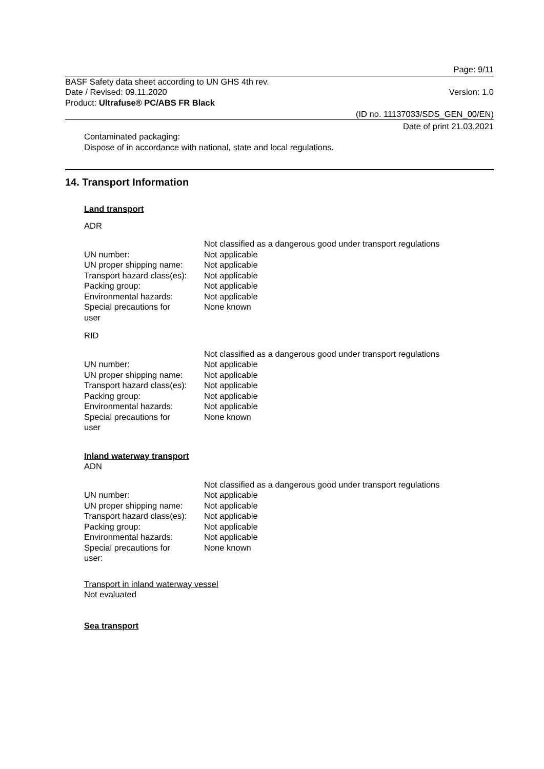Page: 9/11
BASF Safety data sheet according to UN GHS 4th rev.
Date / Revised: 09.11.2020 Version: 1.0
Product: Ultrafuse® PC/ABS FR Black
(ID no. 11137033/SDS_GEN_00/EN)
Date of print 21.03.2021
Contaminated packaging:
Dispose of in accordance with national, state and local regulations.
14. Transport Information
Land transport
ADR
| | Not classified as a dangerous good under transport regulations |
| UN number: | Not applicable |
| UN proper shipping name: | Not applicable |
| Transport hazard class(es): | Not applicable |
| Packing group: | Not applicable |
| Environmental hazards: | Not applicable |
| Special precautions for user | None known |
RID
| | Not classified as a dangerous good under transport regulations |
| UN number: | Not applicable |
| UN proper shipping name: | Not applicable |
| Transport hazard class(es): | Not applicable |
| Packing group: | Not applicable |
| Environmental hazards: | Not applicable |
| Special precautions for user | None known |
Inland waterway transport
ADN
| | Not classified as a dangerous good under transport regulations |
| UN number: | Not applicable |
| UN proper shipping name: | Not applicable |
| Transport hazard class(es): | Not applicable |
| Packing group: | Not applicable |
| Environmental hazards: | Not applicable |
| Special precautions for user: | None known |
Transport in inland waterway vessel
Not evaluated
Sea transport